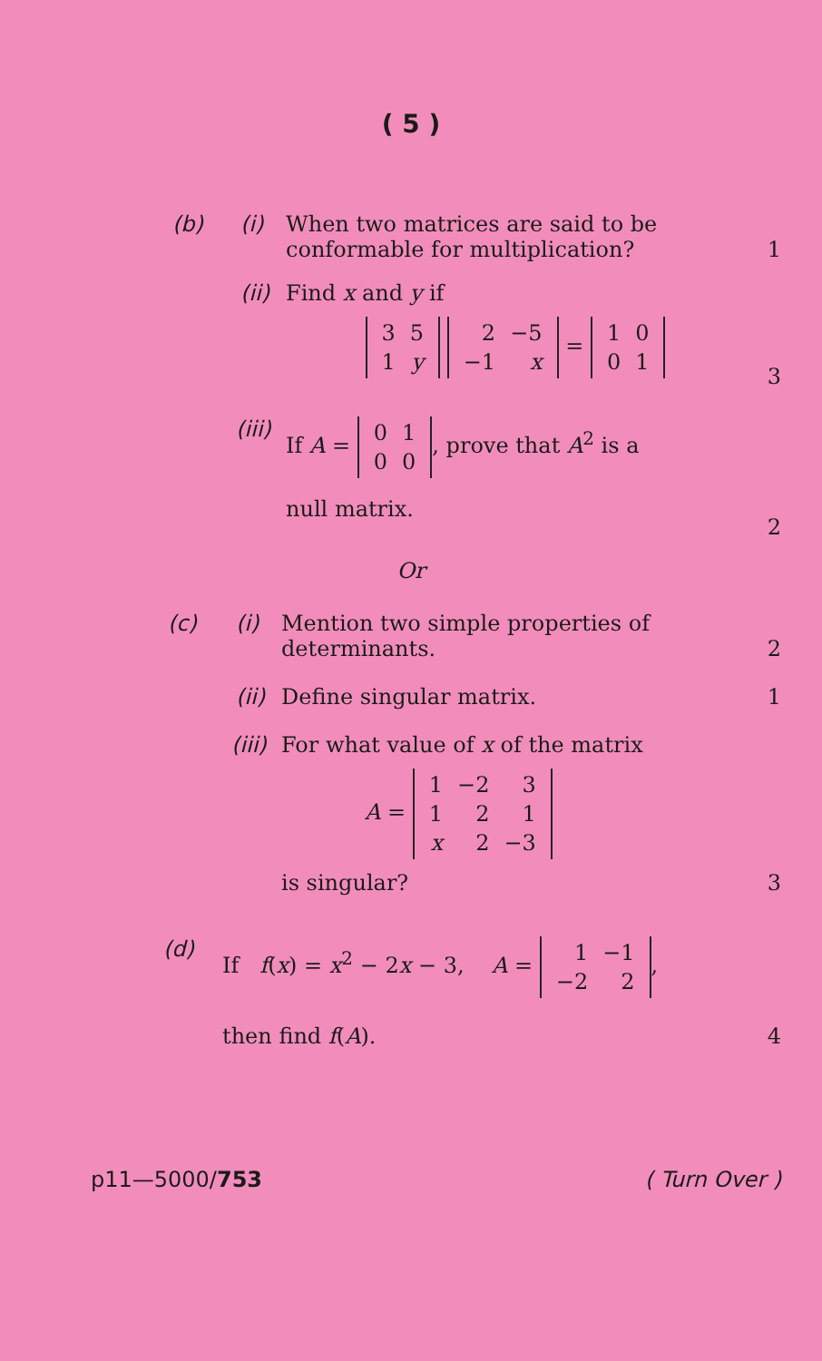( 5 )
(b) (i) When two matrices are said to be conformable for multiplication? 1
(ii) Find x and y if
| 3 | 5 |
| 1 | y |
| 2 | −5 |
| −1 | x |
=
| 1 | 0 |
| 0 | 1 |
3
(iii) If A =
| 0 | 1 |
| 0 | 0 |
, prove that A<sup>2</sup> is a
null matrix. 2
Or
(c) (i) Mention two simple properties of determinants. 2
(ii) Define singular matrix. 1
(iii) For what value of x of the matrix
A =
| 1 | −2 | 3 |
| 1 | 2 | 1 |
| x | 2 | −3 |
is singular? 3
(d) If f(x) = x<sup>2</sup> − 2x − 3, A =
| 1 | −1 |
| −2 | 2 |
,
then find f(A). 4
p11—5000/753 ( Turn Over )